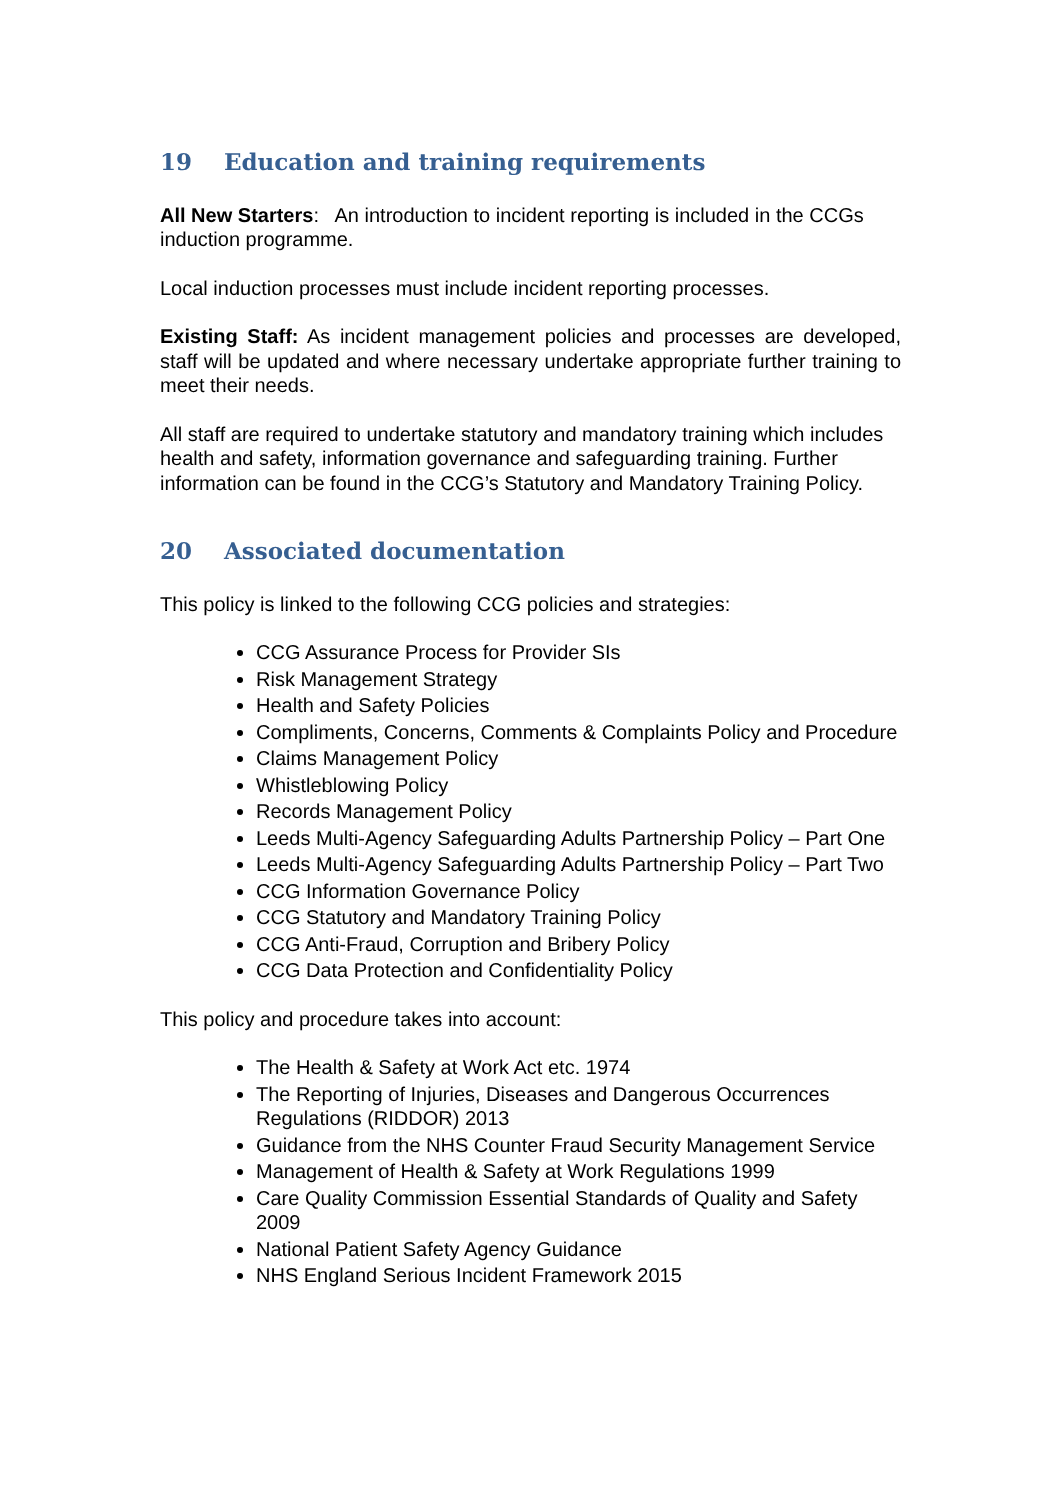19 Education and training requirements
All New Starters: An introduction to incident reporting is included in the CCGs induction programme.
Local induction processes must include incident reporting processes.
Existing Staff: As incident management policies and processes are developed, staff will be updated and where necessary undertake appropriate further training to meet their needs.
All staff are required to undertake statutory and mandatory training which includes health and safety, information governance and safeguarding training. Further information can be found in the CCG’s Statutory and Mandatory Training Policy.
20 Associated documentation
This policy is linked to the following CCG policies and strategies:
CCG Assurance Process for Provider SIs
Risk Management Strategy
Health and Safety Policies
Compliments, Concerns, Comments & Complaints Policy and Procedure
Claims Management Policy
Whistleblowing Policy
Records Management Policy
Leeds Multi-Agency Safeguarding Adults Partnership Policy – Part One
Leeds Multi-Agency Safeguarding Adults Partnership Policy – Part Two
CCG Information Governance Policy
CCG Statutory and Mandatory Training Policy
CCG Anti-Fraud, Corruption and Bribery Policy
CCG Data Protection and Confidentiality Policy
This policy and procedure takes into account:
The Health & Safety at Work Act etc. 1974
The Reporting of Injuries, Diseases and Dangerous Occurrences Regulations (RIDDOR) 2013
Guidance from the NHS Counter Fraud Security Management Service
Management of Health & Safety at Work Regulations 1999
Care Quality Commission Essential Standards of Quality and Safety 2009
National Patient Safety Agency Guidance
NHS England Serious Incident Framework 2015